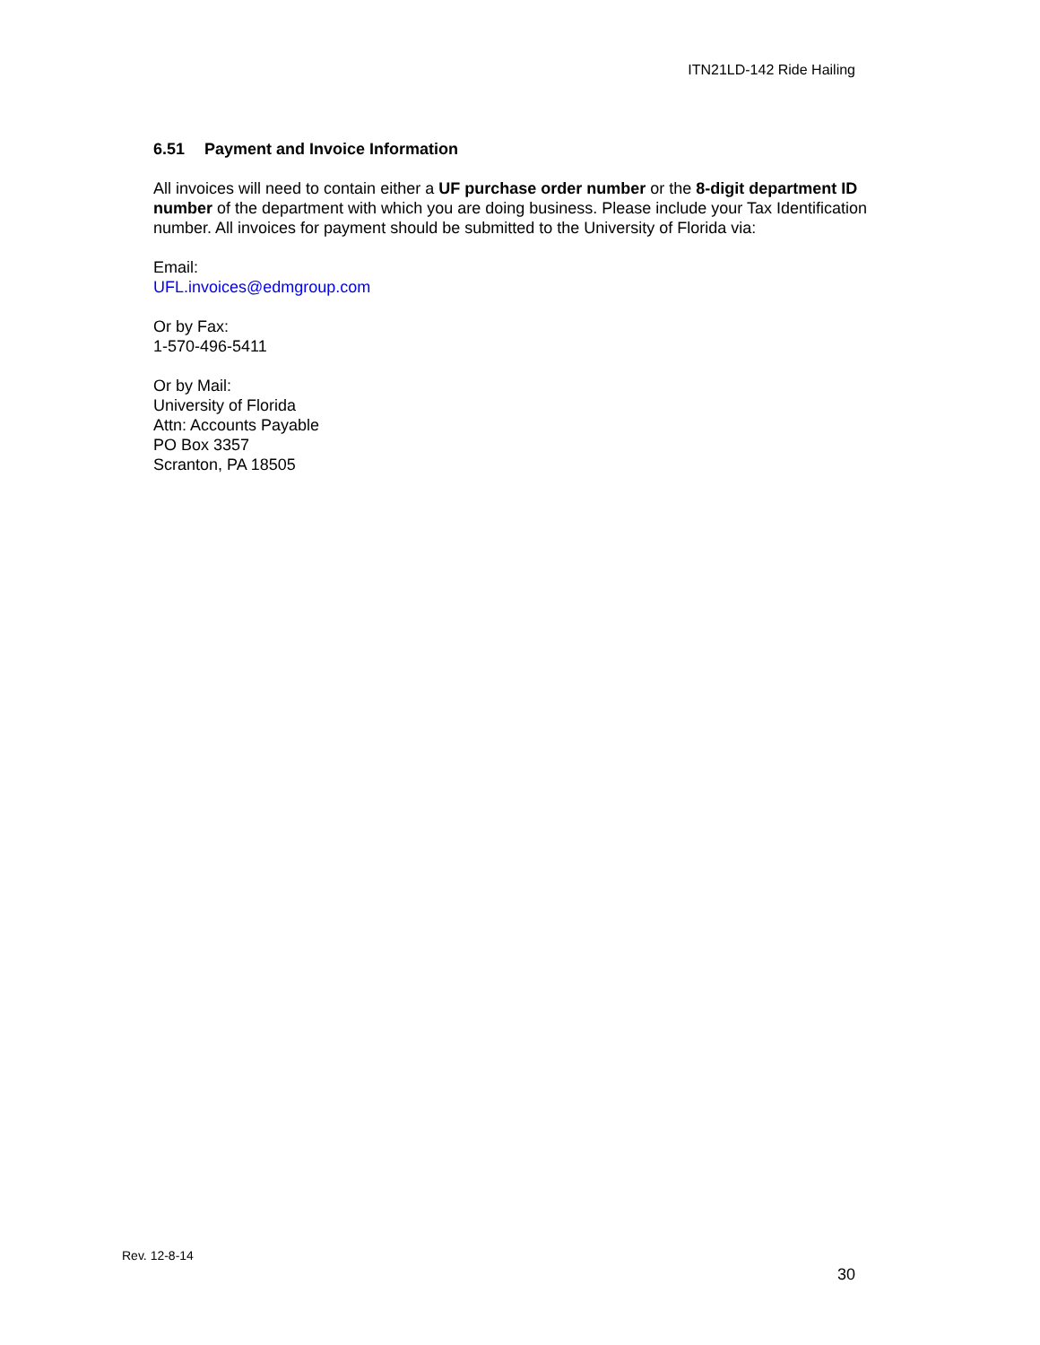ITN21LD-142 Ride Hailing
6.51 Payment and Invoice Information
All invoices will need to contain either a UF purchase order number or the 8-digit department ID number of the department with which you are doing business. Please include your Tax Identification number. All invoices for payment should be submitted to the University of Florida via:
Email:
UFL.invoices@edmgroup.com
Or by Fax:
1-570-496-5411
Or by Mail:
University of Florida
Attn: Accounts Payable
PO Box 3357
Scranton, PA 18505
Rev. 12-8-14
30